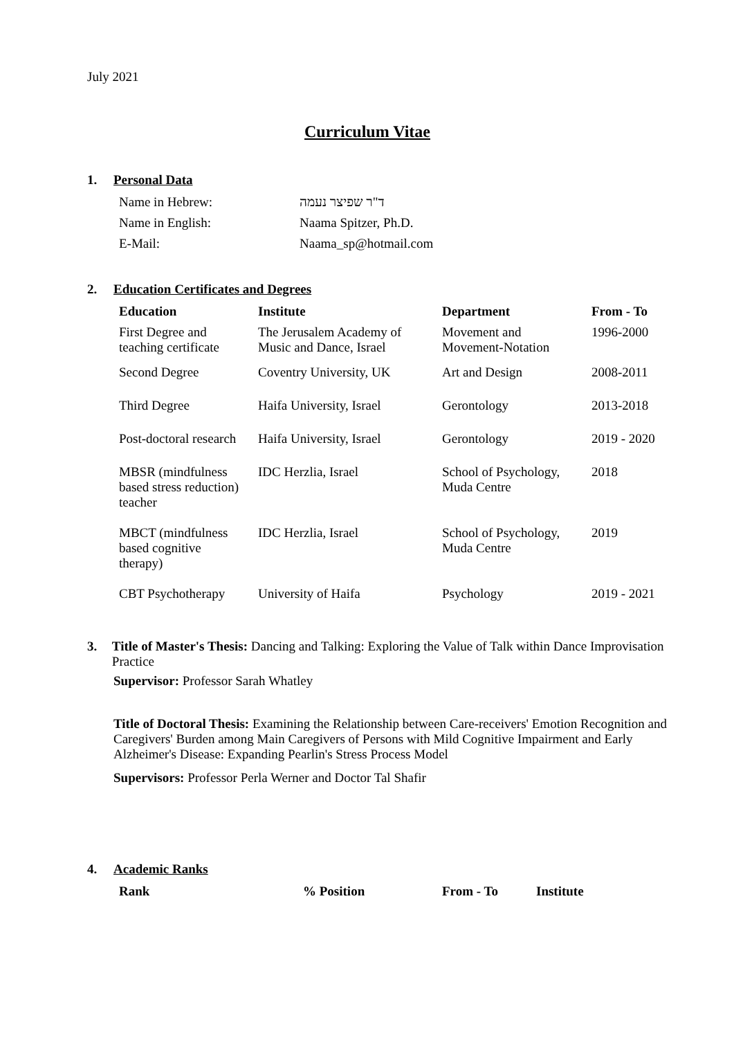July 2021
Curriculum Vitae
1. Personal Data
| Name in Hebrew: | ד"ר שפיצר נעמה |
| Name in English: | Naama Spitzer, Ph.D. |
| E-Mail: | Naama_sp@hotmail.com |
2. Education Certificates and Degrees
| Education | Institute | Department | From - To |
| --- | --- | --- | --- |
| First Degree and teaching certificate | The Jerusalem Academy of Music and Dance, Israel | Movement and Movement-Notation | 1996-2000 |
| Second Degree | Coventry University, UK | Art and Design | 2008-2011 |
| Third Degree | Haifa University, Israel | Gerontology | 2013-2018 |
| Post-doctoral research | Haifa University, Israel | Gerontology | 2019 - 2020 |
| MBSR (mindfulness based stress reduction) teacher | IDC Herzlia, Israel | School of Psychology, Muda Centre | 2018 |
| MBCT (mindfulness based cognitive therapy) | IDC Herzlia, Israel | School of Psychology, Muda Centre | 2019 |
| CBT Psychotherapy | University of Haifa | Psychology | 2019 - 2021 |
3. Title of Master's Thesis: Dancing and Talking: Exploring the Value of Talk within Dance Improvisation Practice
Supervisor: Professor Sarah Whatley
Title of Doctoral Thesis: Examining the Relationship between Care-receivers' Emotion Recognition and Caregivers' Burden among Main Caregivers of Persons with Mild Cognitive Impairment and Early Alzheimer's Disease: Expanding Pearlin's Stress Process Model
Supervisors: Professor Perla Werner and Doctor Tal Shafir
4. Academic Ranks
| Rank | % Position | From - To | Institute |
| --- | --- | --- | --- |